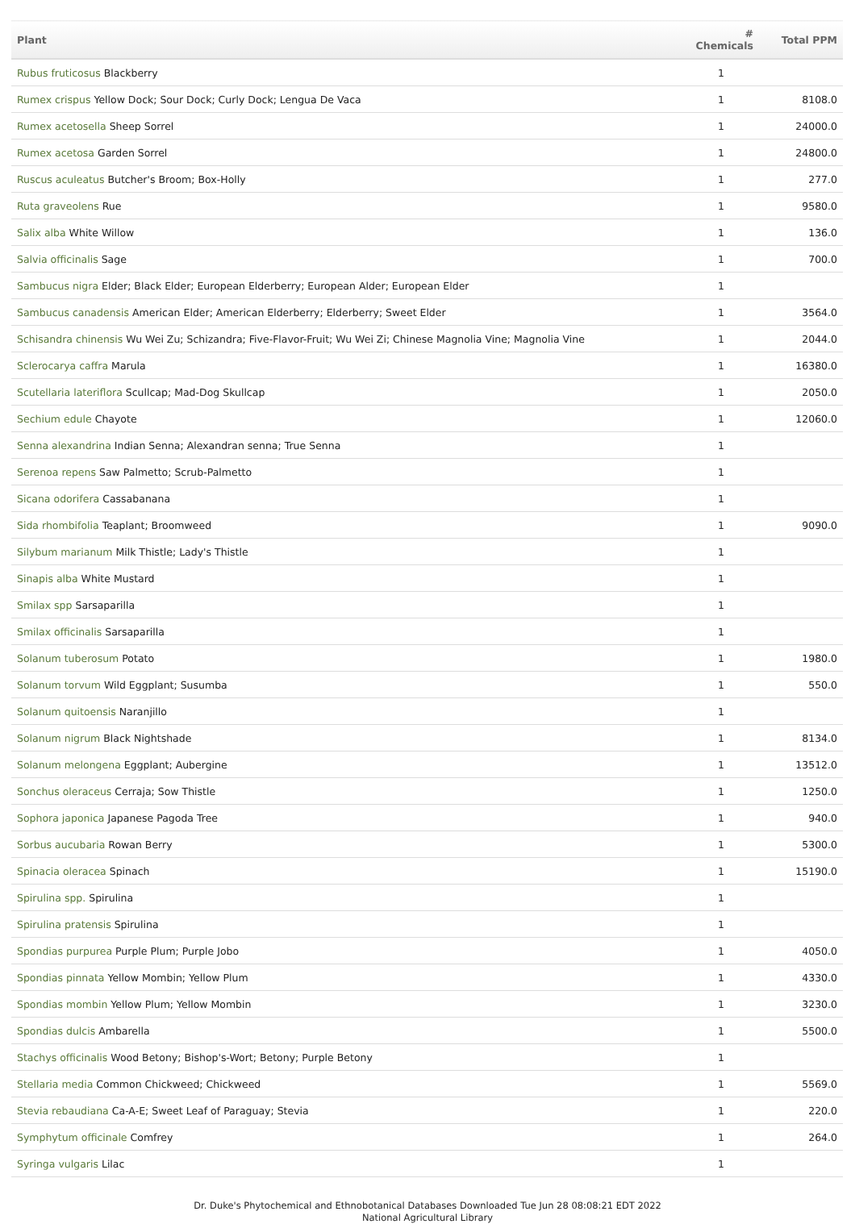| Plant | # Chemicals | Total PPM |
| --- | --- | --- |
| Rubus fruticosus Blackberry | 1 | |
| Rumex crispus Yellow Dock; Sour Dock; Curly Dock; Lengua De Vaca | 1 | 8108.0 |
| Rumex acetosella Sheep Sorrel | 1 | 24000.0 |
| Rumex acetosa Garden Sorrel | 1 | 24800.0 |
| Ruscus aculeatus Butcher's Broom; Box-Holly | 1 | 277.0 |
| Ruta graveolens Rue | 1 | 9580.0 |
| Salix alba White Willow | 1 | 136.0 |
| Salvia officinalis Sage | 1 | 700.0 |
| Sambucus nigra Elder; Black Elder; European Elderberry; European Alder; European Elder | 1 | |
| Sambucus canadensis American Elder; American Elderberry; Elderberry; Sweet Elder | 1 | 3564.0 |
| Schisandra chinensis Wu Wei Zu; Schizandra; Five-Flavor-Fruit; Wu Wei Zi; Chinese Magnolia Vine; Magnolia Vine | 1 | 2044.0 |
| Sclerocarya caffra Marula | 1 | 16380.0 |
| Scutellaria lateriflora Scullcap; Mad-Dog Skullcap | 1 | 2050.0 |
| Sechium edule Chayote | 1 | 12060.0 |
| Senna alexandrina Indian Senna; Alexandran senna; True Senna | 1 | |
| Serenoa repens Saw Palmetto; Scrub-Palmetto | 1 | |
| Sicana odorifera Cassabanana | 1 | |
| Sida rhombifolia Teaplant; Broomweed | 1 | 9090.0 |
| Silybum marianum Milk Thistle; Lady's Thistle | 1 | |
| Sinapis alba White Mustard | 1 | |
| Smilax spp Sarsaparilla | 1 | |
| Smilax officinalis Sarsaparilla | 1 | |
| Solanum tuberosum Potato | 1 | 1980.0 |
| Solanum torvum Wild Eggplant; Susumba | 1 | 550.0 |
| Solanum quitoensis Naranjillo | 1 | |
| Solanum nigrum Black Nightshade | 1 | 8134.0 |
| Solanum melongena Eggplant; Aubergine | 1 | 13512.0 |
| Sonchus oleraceus Cerraja; Sow Thistle | 1 | 1250.0 |
| Sophora japonica Japanese Pagoda Tree | 1 | 940.0 |
| Sorbus aucubaria Rowan Berry | 1 | 5300.0 |
| Spinacia oleracea Spinach | 1 | 15190.0 |
| Spirulina spp. Spirulina | 1 | |
| Spirulina pratensis Spirulina | 1 | |
| Spondias purpurea Purple Plum; Purple Jobo | 1 | 4050.0 |
| Spondias pinnata Yellow Mombin; Yellow Plum | 1 | 4330.0 |
| Spondias mombin Yellow Plum; Yellow Mombin | 1 | 3230.0 |
| Spondias dulcis Ambarella | 1 | 5500.0 |
| Stachys officinalis Wood Betony; Bishop's-Wort; Betony; Purple Betony | 1 | |
| Stellaria media Common Chickweed; Chickweed | 1 | 5569.0 |
| Stevia rebaudiana Ca-A-E; Sweet Leaf of Paraguay; Stevia | 1 | 220.0 |
| Symphytum officinale Comfrey | 1 | 264.0 |
| Syringa vulgaris Lilac | 1 | |
Dr. Duke's Phytochemical and Ethnobotanical Databases Downloaded Tue Jun 28 08:08:21 EDT 2022
National Agricultural Library